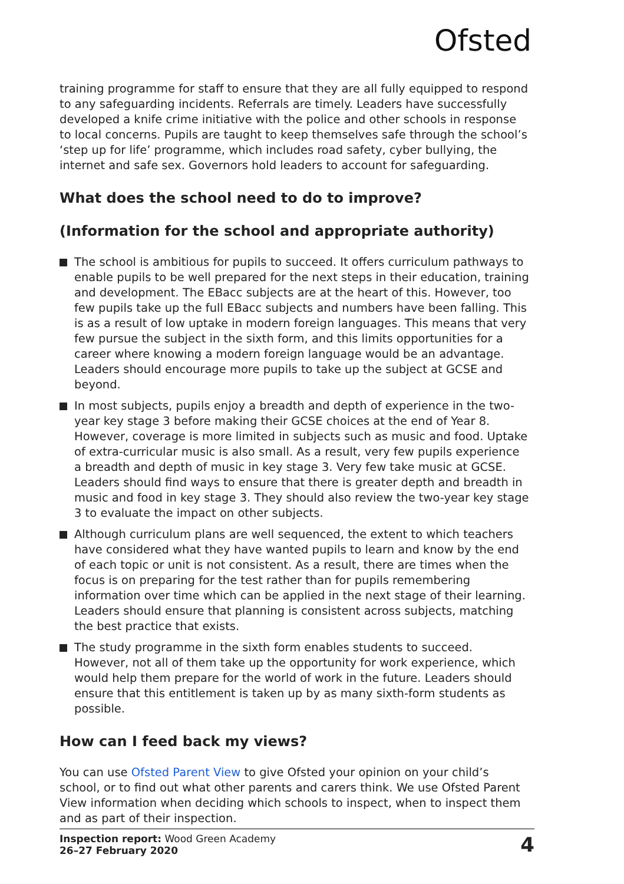Ofsted
training programme for staff to ensure that they are all fully equipped to respond to any safeguarding incidents. Referrals are timely. Leaders have successfully developed a knife crime initiative with the police and other schools in response to local concerns. Pupils are taught to keep themselves safe through the school’s ‘step up for life’ programme, which includes road safety, cyber bullying, the internet and safe sex. Governors hold leaders to account for safeguarding.
What does the school need to do to improve?
(Information for the school and appropriate authority)
The school is ambitious for pupils to succeed. It offers curriculum pathways to enable pupils to be well prepared for the next steps in their education, training and development. The EBacc subjects are at the heart of this. However, too few pupils take up the full EBacc subjects and numbers have been falling. This is as a result of low uptake in modern foreign languages. This means that very few pursue the subject in the sixth form, and this limits opportunities for a career where knowing a modern foreign language would be an advantage. Leaders should encourage more pupils to take up the subject at GCSE and beyond.
In most subjects, pupils enjoy a breadth and depth of experience in the two-year key stage 3 before making their GCSE choices at the end of Year 8. However, coverage is more limited in subjects such as music and food. Uptake of extra-curricular music is also small. As a result, very few pupils experience a breadth and depth of music in key stage 3. Very few take music at GCSE. Leaders should find ways to ensure that there is greater depth and breadth in music and food in key stage 3. They should also review the two-year key stage 3 to evaluate the impact on other subjects.
Although curriculum plans are well sequenced, the extent to which teachers have considered what they have wanted pupils to learn and know by the end of each topic or unit is not consistent. As a result, there are times when the focus is on preparing for the test rather than for pupils remembering information over time which can be applied in the next stage of their learning. Leaders should ensure that planning is consistent across subjects, matching the best practice that exists.
The study programme in the sixth form enables students to succeed. However, not all of them take up the opportunity for work experience, which would help them prepare for the world of work in the future. Leaders should ensure that this entitlement is taken up by as many sixth-form students as possible.
How can I feed back my views?
You can use Ofsted Parent View to give Ofsted your opinion on your child’s school, or to find out what other parents and carers think. We use Ofsted Parent View information when deciding which schools to inspect, when to inspect them and as part of their inspection.
Inspection report: Wood Green Academy
26–27 February 2020
4